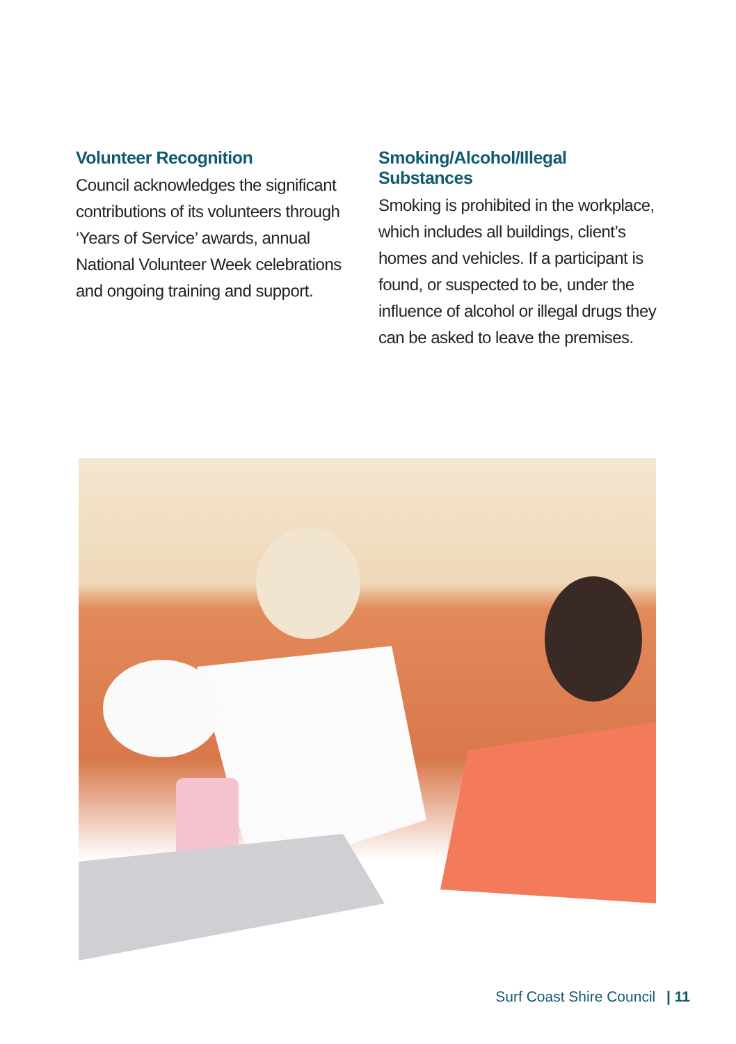Volunteer Recognition
Council acknowledges the significant contributions of its volunteers through ‘Years of Service’ awards, annual National Volunteer Week celebrations and ongoing training and support.
Smoking/Alcohol/Illegal Substances
Smoking is prohibited in the workplace, which includes all buildings, client’s homes and vehicles. If a participant is found, or suspected to be, under the influence of alcohol or illegal drugs they can be asked to leave the premises.
Surf Coast Shire Council | 11